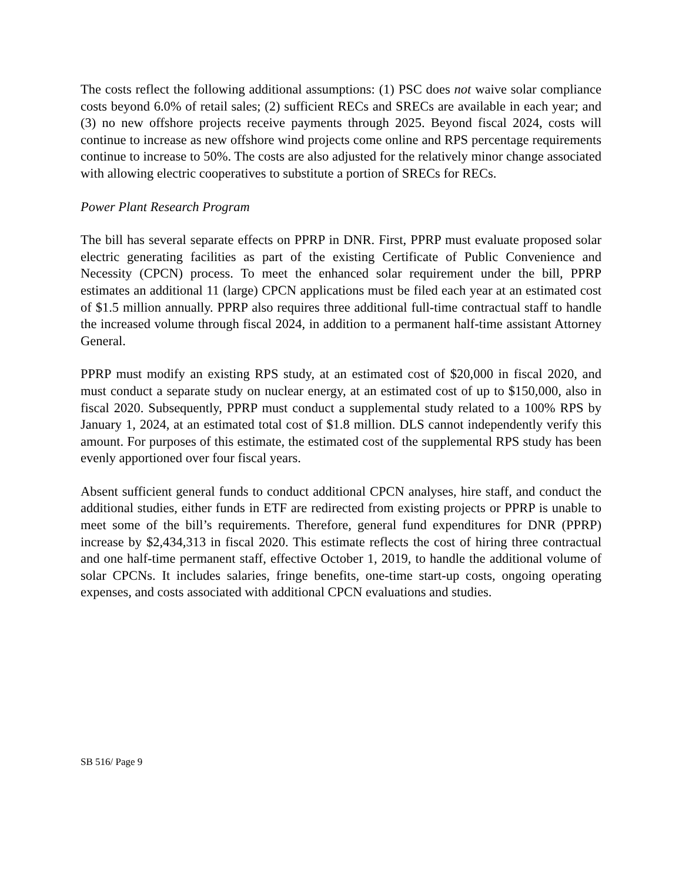The costs reflect the following additional assumptions: (1) PSC does not waive solar compliance costs beyond 6.0% of retail sales; (2) sufficient RECs and SRECs are available in each year; and (3) no new offshore projects receive payments through 2025. Beyond fiscal 2024, costs will continue to increase as new offshore wind projects come online and RPS percentage requirements continue to increase to 50%. The costs are also adjusted for the relatively minor change associated with allowing electric cooperatives to substitute a portion of SRECs for RECs.
Power Plant Research Program
The bill has several separate effects on PPRP in DNR. First, PPRP must evaluate proposed solar electric generating facilities as part of the existing Certificate of Public Convenience and Necessity (CPCN) process. To meet the enhanced solar requirement under the bill, PPRP estimates an additional 11 (large) CPCN applications must be filed each year at an estimated cost of $1.5 million annually. PPRP also requires three additional full-time contractual staff to handle the increased volume through fiscal 2024, in addition to a permanent half-time assistant Attorney General.
PPRP must modify an existing RPS study, at an estimated cost of $20,000 in fiscal 2020, and must conduct a separate study on nuclear energy, at an estimated cost of up to $150,000, also in fiscal 2020. Subsequently, PPRP must conduct a supplemental study related to a 100% RPS by January 1, 2024, at an estimated total cost of $1.8 million. DLS cannot independently verify this amount. For purposes of this estimate, the estimated cost of the supplemental RPS study has been evenly apportioned over four fiscal years.
Absent sufficient general funds to conduct additional CPCN analyses, hire staff, and conduct the additional studies, either funds in ETF are redirected from existing projects or PPRP is unable to meet some of the bill’s requirements. Therefore, general fund expenditures for DNR (PPRP) increase by $2,434,313 in fiscal 2020. This estimate reflects the cost of hiring three contractual and one half-time permanent staff, effective October 1, 2019, to handle the additional volume of solar CPCNs. It includes salaries, fringe benefits, one-time start-up costs, ongoing operating expenses, and costs associated with additional CPCN evaluations and studies.
SB 516/ Page 9